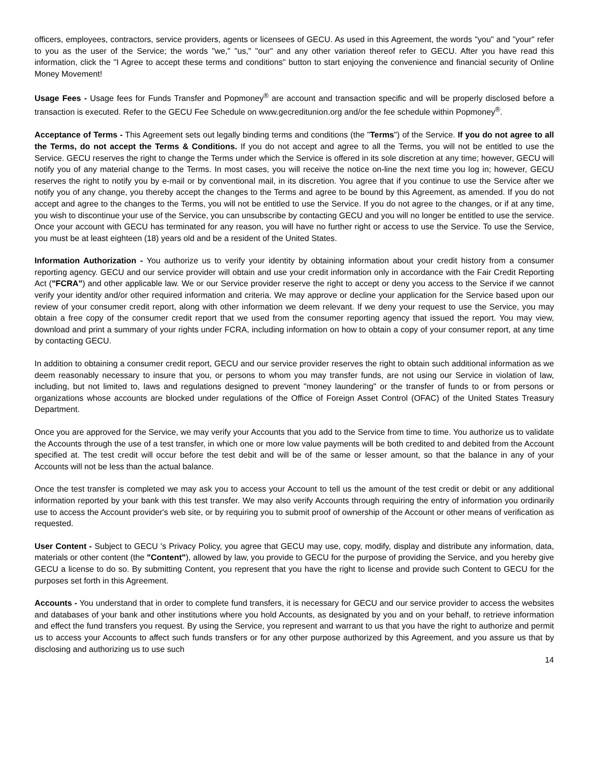officers, employees, contractors, service providers, agents or licensees of GECU. As used in this Agreement, the words "you" and "your" refer to you as the user of the Service; the words "we," "us," "our" and any other variation thereof refer to GECU. After you have read this information, click the "I Agree to accept these terms and conditions" button to start enjoying the convenience and financial security of Online Money Movement!
Usage Fees - Usage fees for Funds Transfer and Popmoney<sup>®</sup> are account and transaction specific and will be properly disclosed before a transaction is executed. Refer to the GECU Fee Schedule on www.gecreditunion.org and/or the fee schedule within Popmoney<sup>®</sup>.
Acceptance of Terms - This Agreement sets out legally binding terms and conditions (the "Terms") of the Service. If you do not agree to all the Terms, do not accept the Terms & Conditions. If you do not accept and agree to all the Terms, you will not be entitled to use the Service. GECU reserves the right to change the Terms under which the Service is offered in its sole discretion at any time; however, GECU will notify you of any material change to the Terms. In most cases, you will receive the notice on-line the next time you log in; however, GECU reserves the right to notify you by e-mail or by conventional mail, in its discretion. You agree that if you continue to use the Service after we notify you of any change, you thereby accept the changes to the Terms and agree to be bound by this Agreement, as amended. If you do not accept and agree to the changes to the Terms, you will not be entitled to use the Service. If you do not agree to the changes, or if at any time, you wish to discontinue your use of the Service, you can unsubscribe by contacting GECU and you will no longer be entitled to use the service. Once your account with GECU has terminated for any reason, you will have no further right or access to use the Service. To use the Service, you must be at least eighteen (18) years old and be a resident of the United States.
Information Authorization - You authorize us to verify your identity by obtaining information about your credit history from a consumer reporting agency. GECU and our service provider will obtain and use your credit information only in accordance with the Fair Credit Reporting Act ("FCRA") and other applicable law. We or our Service provider reserve the right to accept or deny you access to the Service if we cannot verify your identity and/or other required information and criteria. We may approve or decline your application for the Service based upon our review of your consumer credit report, along with other information we deem relevant. If we deny your request to use the Service, you may obtain a free copy of the consumer credit report that we used from the consumer reporting agency that issued the report. You may view, download and print a summary of your rights under FCRA, including information on how to obtain a copy of your consumer report, at any time by contacting GECU.
In addition to obtaining a consumer credit report, GECU and our service provider reserves the right to obtain such additional information as we deem reasonably necessary to insure that you, or persons to whom you may transfer funds, are not using our Service in violation of law, including, but not limited to, laws and regulations designed to prevent "money laundering" or the transfer of funds to or from persons or organizations whose accounts are blocked under regulations of the Office of Foreign Asset Control (OFAC) of the United States Treasury Department.
Once you are approved for the Service, we may verify your Accounts that you add to the Service from time to time. You authorize us to validate the Accounts through the use of a test transfer, in which one or more low value payments will be both credited to and debited from the Account specified at. The test credit will occur before the test debit and will be of the same or lesser amount, so that the balance in any of your Accounts will not be less than the actual balance.
Once the test transfer is completed we may ask you to access your Account to tell us the amount of the test credit or debit or any additional information reported by your bank with this test transfer. We may also verify Accounts through requiring the entry of information you ordinarily use to access the Account provider's web site, or by requiring you to submit proof of ownership of the Account or other means of verification as requested.
User Content - Subject to GECU 's Privacy Policy, you agree that GECU may use, copy, modify, display and distribute any information, data, materials or other content (the "Content"), allowed by law, you provide to GECU for the purpose of providing the Service, and you hereby give GECU a license to do so. By submitting Content, you represent that you have the right to license and provide such Content to GECU for the purposes set forth in this Agreement.
Accounts - You understand that in order to complete fund transfers, it is necessary for GECU and our service provider to access the websites and databases of your bank and other institutions where you hold Accounts, as designated by you and on your behalf, to retrieve information and effect the fund transfers you request. By using the Service, you represent and warrant to us that you have the right to authorize and permit us to access your Accounts to affect such funds transfers or for any other purpose authorized by this Agreement, and you assure us that by disclosing and authorizing us to use such
14